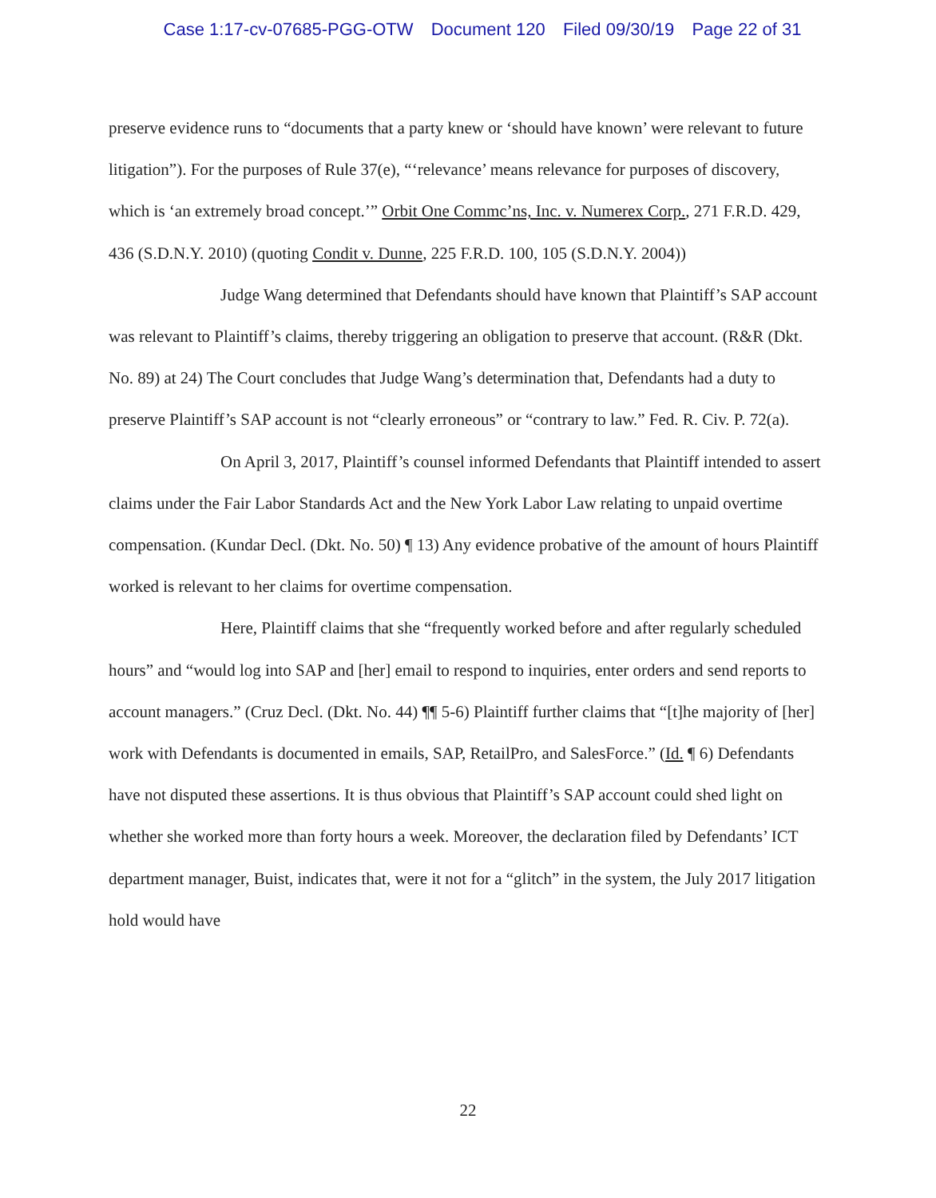Case 1:17-cv-07685-PGG-OTW Document 120 Filed 09/30/19 Page 22 of 31
preserve evidence runs to “documents that a party knew or ‘should have known’ were relevant to future litigation”). For the purposes of Rule 37(e), “‘relevance’ means relevance for purposes of discovery, which is ‘an extremely broad concept.’” Orbit One Commc’ns, Inc. v. Numerex Corp., 271 F.R.D. 429, 436 (S.D.N.Y. 2010) (quoting Condit v. Dunne, 225 F.R.D. 100, 105 (S.D.N.Y. 2004))
Judge Wang determined that Defendants should have known that Plaintiff’s SAP account was relevant to Plaintiff’s claims, thereby triggering an obligation to preserve that account. (R&R (Dkt. No. 89) at 24) The Court concludes that Judge Wang’s determination that, Defendants had a duty to preserve Plaintiff’s SAP account is not “clearly erroneous” or “contrary to law.” Fed. R. Civ. P. 72(a).
On April 3, 2017, Plaintiff’s counsel informed Defendants that Plaintiff intended to assert claims under the Fair Labor Standards Act and the New York Labor Law relating to unpaid overtime compensation. (Kundar Decl. (Dkt. No. 50) ¶ 13) Any evidence probative of the amount of hours Plaintiff worked is relevant to her claims for overtime compensation.
Here, Plaintiff claims that she “frequently worked before and after regularly scheduled hours” and “would log into SAP and [her] email to respond to inquiries, enter orders and send reports to account managers.” (Cruz Decl. (Dkt. No. 44) ¶¶ 5-6) Plaintiff further claims that “[t]he majority of [her] work with Defendants is documented in emails, SAP, RetailPro, and SalesForce.” (Id. ¶ 6) Defendants have not disputed these assertions. It is thus obvious that Plaintiff’s SAP account could shed light on whether she worked more than forty hours a week. Moreover, the declaration filed by Defendants’ ICT department manager, Buist, indicates that, were it not for a “glitch” in the system, the July 2017 litigation hold would have
22